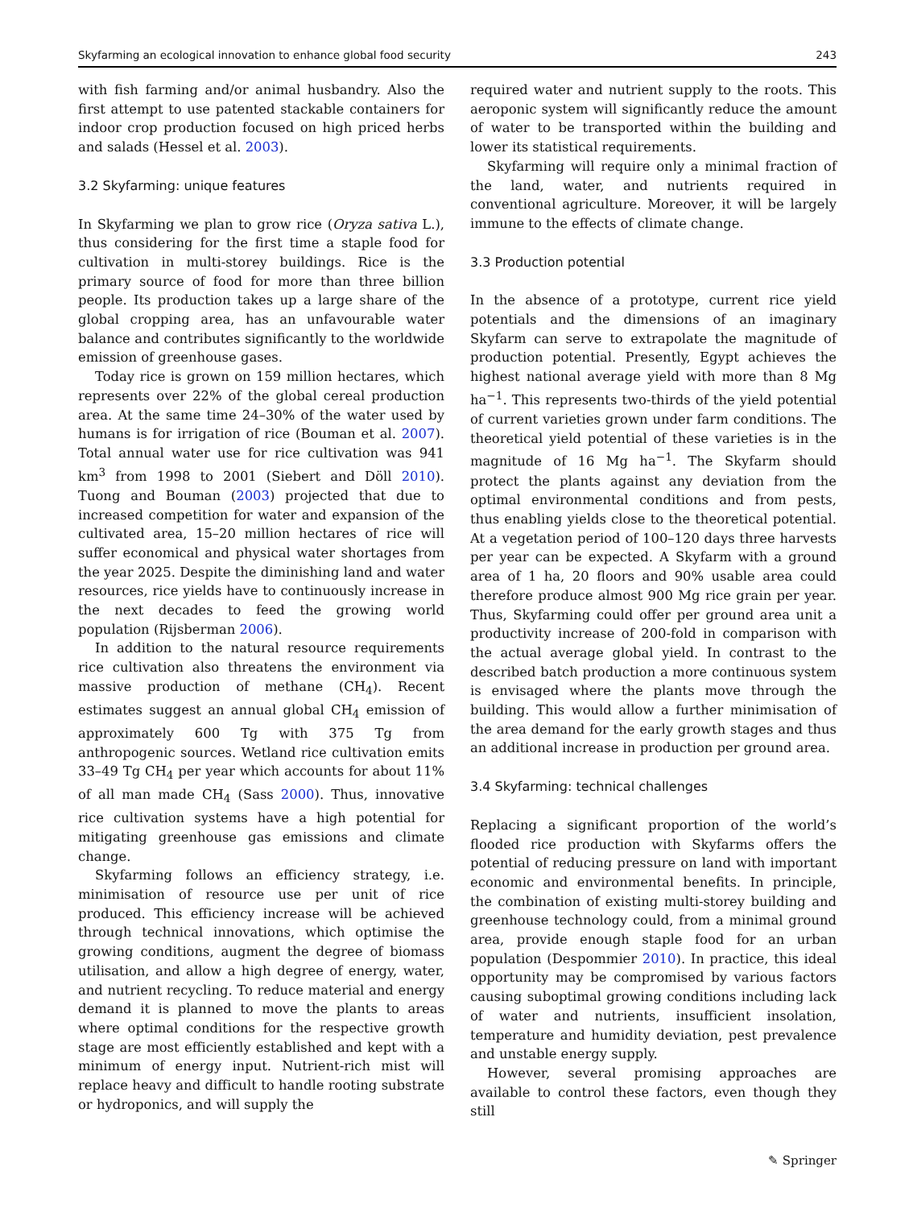Skyfarming an ecological innovation to enhance global food security 243
with fish farming and/or animal husbandry. Also the first attempt to use patented stackable containers for indoor crop production focused on high priced herbs and salads (Hessel et al. 2003).
3.2 Skyfarming: unique features
In Skyfarming we plan to grow rice (Oryza sativa L.), thus considering for the first time a staple food for cultivation in multi-storey buildings. Rice is the primary source of food for more than three billion people. Its production takes up a large share of the global cropping area, has an unfavourable water balance and contributes significantly to the worldwide emission of greenhouse gases.
Today rice is grown on 159 million hectares, which represents over 22% of the global cereal production area. At the same time 24–30% of the water used by humans is for irrigation of rice (Bouman et al. 2007). Total annual water use for rice cultivation was 941 km<sup>3</sup> from 1998 to 2001 (Siebert and Döll 2010). Tuong and Bouman (2003) projected that due to increased competition for water and expansion of the cultivated area, 15–20 million hectares of rice will suffer economical and physical water shortages from the year 2025. Despite the diminishing land and water resources, rice yields have to continuously increase in the next decades to feed the growing world population (Rijsberman 2006).
In addition to the natural resource requirements rice cultivation also threatens the environment via massive production of methane (CH<sub>4</sub>). Recent estimates suggest an annual global CH<sub>4</sub> emission of approximately 600 Tg with 375 Tg from anthropogenic sources. Wetland rice cultivation emits 33–49 Tg CH<sub>4</sub> per year which accounts for about 11% of all man made CH<sub>4</sub> (Sass 2000). Thus, innovative rice cultivation systems have a high potential for mitigating greenhouse gas emissions and climate change.
Skyfarming follows an efficiency strategy, i.e. minimisation of resource use per unit of rice produced. This efficiency increase will be achieved through technical innovations, which optimise the growing conditions, augment the degree of biomass utilisation, and allow a high degree of energy, water, and nutrient recycling. To reduce material and energy demand it is planned to move the plants to areas where optimal conditions for the respective growth stage are most efficiently established and kept with a minimum of energy input. Nutrient-rich mist will replace heavy and difficult to handle rooting substrate or hydroponics, and will supply the
required water and nutrient supply to the roots. This aeroponic system will significantly reduce the amount of water to be transported within the building and lower its statistical requirements.
Skyfarming will require only a minimal fraction of the land, water, and nutrients required in conventional agriculture. Moreover, it will be largely immune to the effects of climate change.
3.3 Production potential
In the absence of a prototype, current rice yield potentials and the dimensions of an imaginary Skyfarm can serve to extrapolate the magnitude of production potential. Presently, Egypt achieves the highest national average yield with more than 8 Mg ha<sup>−1</sup>. This represents two-thirds of the yield potential of current varieties grown under farm conditions. The theoretical yield potential of these varieties is in the magnitude of 16 Mg ha<sup>−1</sup>. The Skyfarm should protect the plants against any deviation from the optimal environmental conditions and from pests, thus enabling yields close to the theoretical potential. At a vegetation period of 100–120 days three harvests per year can be expected. A Skyfarm with a ground area of 1 ha, 20 floors and 90% usable area could therefore produce almost 900 Mg rice grain per year. Thus, Skyfarming could offer per ground area unit a productivity increase of 200-fold in comparison with the actual average global yield. In contrast to the described batch production a more continuous system is envisaged where the plants move through the building. This would allow a further minimisation of the area demand for the early growth stages and thus an additional increase in production per ground area.
3.4 Skyfarming: technical challenges
Replacing a significant proportion of the world’s flooded rice production with Skyfarms offers the potential of reducing pressure on land with important economic and environmental benefits. In principle, the combination of existing multi-storey building and greenhouse technology could, from a minimal ground area, provide enough staple food for an urban population (Despommier 2010). In practice, this ideal opportunity may be compromised by various factors causing suboptimal growing conditions including lack of water and nutrients, insufficient insolation, temperature and humidity deviation, pest prevalence and unstable energy supply.
However, several promising approaches are available to control these factors, even though they still
✎ Springer